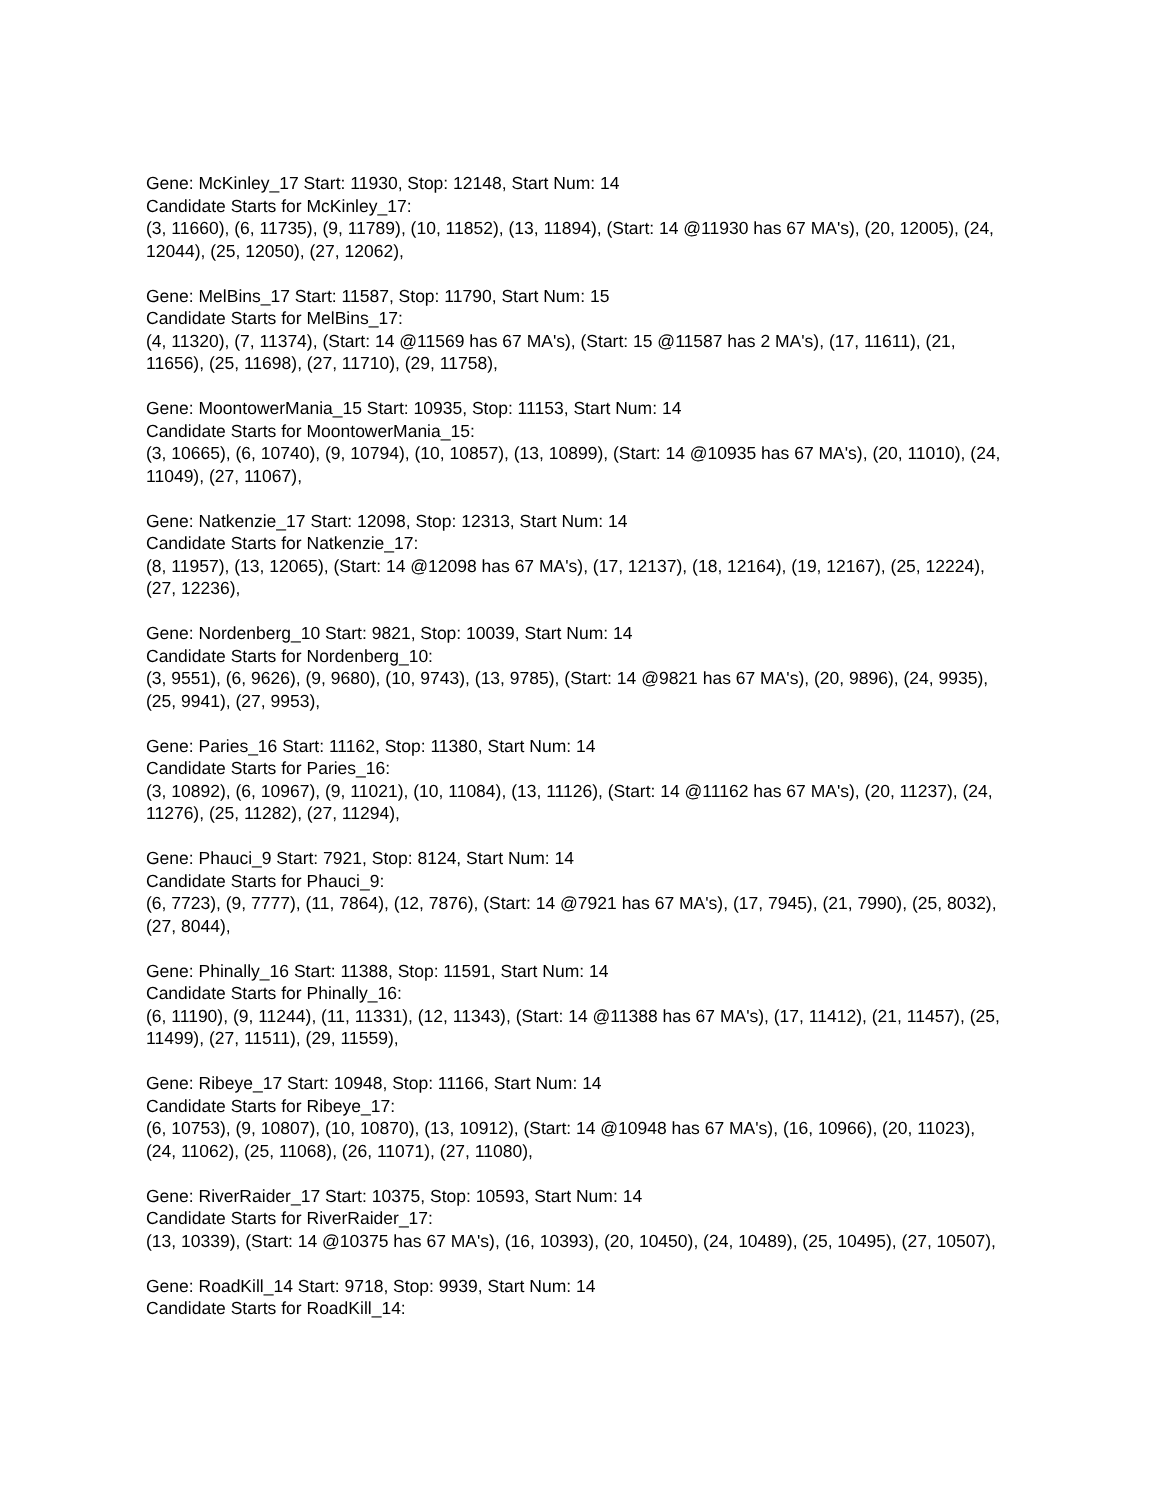Gene: McKinley_17 Start: 11930, Stop: 12148, Start Num: 14
Candidate Starts for McKinley_17:
(3, 11660), (6, 11735), (9, 11789), (10, 11852), (13, 11894), (Start: 14 @11930 has 67 MA's), (20, 12005), (24, 12044), (25, 12050), (27, 12062),
Gene: MelBins_17 Start: 11587, Stop: 11790, Start Num: 15
Candidate Starts for MelBins_17:
(4, 11320), (7, 11374), (Start: 14 @11569 has 67 MA's), (Start: 15 @11587 has 2 MA's), (17, 11611), (21, 11656), (25, 11698), (27, 11710), (29, 11758),
Gene: MoontowerMania_15 Start: 10935, Stop: 11153, Start Num: 14
Candidate Starts for MoontowerMania_15:
(3, 10665), (6, 10740), (9, 10794), (10, 10857), (13, 10899), (Start: 14 @10935 has 67 MA's), (20, 11010), (24, 11049), (27, 11067),
Gene: Natkenzie_17 Start: 12098, Stop: 12313, Start Num: 14
Candidate Starts for Natkenzie_17:
(8, 11957), (13, 12065), (Start: 14 @12098 has 67 MA's), (17, 12137), (18, 12164), (19, 12167), (25, 12224), (27, 12236),
Gene: Nordenberg_10 Start: 9821, Stop: 10039, Start Num: 14
Candidate Starts for Nordenberg_10:
(3, 9551), (6, 9626), (9, 9680), (10, 9743), (13, 9785), (Start: 14 @9821 has 67 MA's), (20, 9896), (24, 9935), (25, 9941), (27, 9953),
Gene: Paries_16 Start: 11162, Stop: 11380, Start Num: 14
Candidate Starts for Paries_16:
(3, 10892), (6, 10967), (9, 11021), (10, 11084), (13, 11126), (Start: 14 @11162 has 67 MA's), (20, 11237), (24, 11276), (25, 11282), (27, 11294),
Gene: Phauci_9 Start: 7921, Stop: 8124, Start Num: 14
Candidate Starts for Phauci_9:
(6, 7723), (9, 7777), (11, 7864), (12, 7876), (Start: 14 @7921 has 67 MA's), (17, 7945), (21, 7990), (25, 8032), (27, 8044),
Gene: Phinally_16 Start: 11388, Stop: 11591, Start Num: 14
Candidate Starts for Phinally_16:
(6, 11190), (9, 11244), (11, 11331), (12, 11343), (Start: 14 @11388 has 67 MA's), (17, 11412), (21, 11457), (25, 11499), (27, 11511), (29, 11559),
Gene: Ribeye_17 Start: 10948, Stop: 11166, Start Num: 14
Candidate Starts for Ribeye_17:
(6, 10753), (9, 10807), (10, 10870), (13, 10912), (Start: 14 @10948 has 67 MA's), (16, 10966), (20, 11023), (24, 11062), (25, 11068), (26, 11071), (27, 11080),
Gene: RiverRaider_17 Start: 10375, Stop: 10593, Start Num: 14
Candidate Starts for RiverRaider_17:
(13, 10339), (Start: 14 @10375 has 67 MA's), (16, 10393), (20, 10450), (24, 10489), (25, 10495), (27, 10507),
Gene: RoadKill_14 Start: 9718, Stop: 9939, Start Num: 14
Candidate Starts for RoadKill_14: